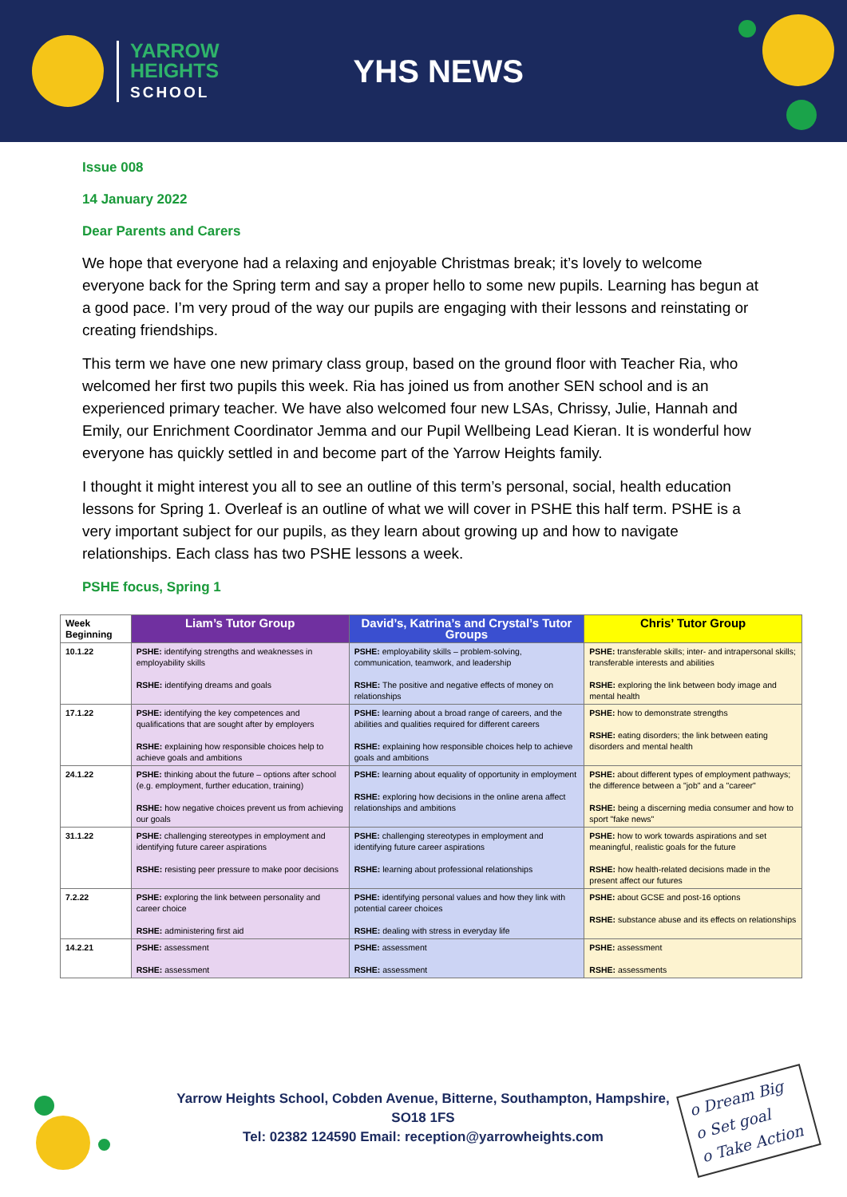YARROW
HEIGHTS
SCHOOL
YHS NEWS
Issue 008
14 January 2022
Dear Parents and Carers
We hope that everyone had a relaxing and enjoyable Christmas break; it’s lovely to welcome everyone back for the Spring term and say a proper hello to some new pupils. Learning has begun at a good pace. I’m very proud of the way our pupils are engaging with their lessons and reinstating or creating friendships.
This term we have one new primary class group, based on the ground floor with Teacher Ria, who welcomed her first two pupils this week. Ria has joined us from another SEN school and is an experienced primary teacher. We have also welcomed four new LSAs, Chrissy, Julie, Hannah and Emily, our Enrichment Coordinator Jemma and our Pupil Wellbeing Lead Kieran. It is wonderful how everyone has quickly settled in and become part of the Yarrow Heights family.
I thought it might interest you all to see an outline of this term’s personal, social, health education lessons for Spring 1. Overleaf is an outline of what we will cover in PSHE this half term. PSHE is a very important subject for our pupils, as they learn about growing up and how to navigate relationships. Each class has two PSHE lessons a week.
PSHE focus, Spring 1
| Week Beginning | Liam’s Tutor Group | David’s, Katrina’s and Crystal’s Tutor Groups | Chris’ Tutor Group |
| --- | --- | --- | --- |
| 10.1.22 | PSHE: identifying strengths and weaknesses in employability skills RSHE: identifying dreams and goals | PSHE: employability skills – problem-solving, communication, teamwork, and leadership RSHE: The positive and negative effects of money on relationships | PSHE: transferable skills; inter- and intrapersonal skills; transferable interests and abilities RSHE: exploring the link between body image and mental health |
| 17.1.22 | PSHE: identifying the key competences and qualifications that are sought after by employers RSHE: explaining how responsible choices help to achieve goals and ambitions | PSHE: learning about a broad range of careers, and the abilities and qualities required for different careers RSHE: explaining how responsible choices help to achieve goals and ambitions | PSHE: how to demonstrate strengths RSHE: eating disorders; the link between eating disorders and mental health |
| 24.1.22 | PSHE: thinking about the future – options after school (e.g. employment, further education, training) RSHE: how negative choices prevent us from achieving our goals | PSHE: learning about equality of opportunity in employment RSHE: exploring how decisions in the online arena affect relationships and ambitions | PSHE: about different types of employment pathways; the difference between a "job" and a "career" RSHE: being a discerning media consumer and how to sport "fake news" |
| 31.1.22 | PSHE: challenging stereotypes in employment and identifying future career aspirations RSHE: resisting peer pressure to make poor decisions | PSHE: challenging stereotypes in employment and identifying future career aspirations RSHE: learning about professional relationships | PSHE: how to work towards aspirations and set meaningful, realistic goals for the future RSHE: how health-related decisions made in the present affect our futures |
| 7.2.22 | PSHE: exploring the link between personality and career choice RSHE: administering first aid | PSHE: identifying personal values and how they link with potential career choices RSHE: dealing with stress in everyday life | PSHE: about GCSE and post-16 options RSHE: substance abuse and its effects on relationships |
| 14.2.21 | PSHE: assessment RSHE: assessment | PSHE: assessment RSHE: assessment | PSHE: assessment RSHE: assessments |
Yarrow Heights School, Cobden Avenue, Bitterne, Southampton, Hampshire, SO18 1FS
Tel: 02382 124590 Email: reception@yarrowheights.com
o Dream Big
o Set goal
o Take Action